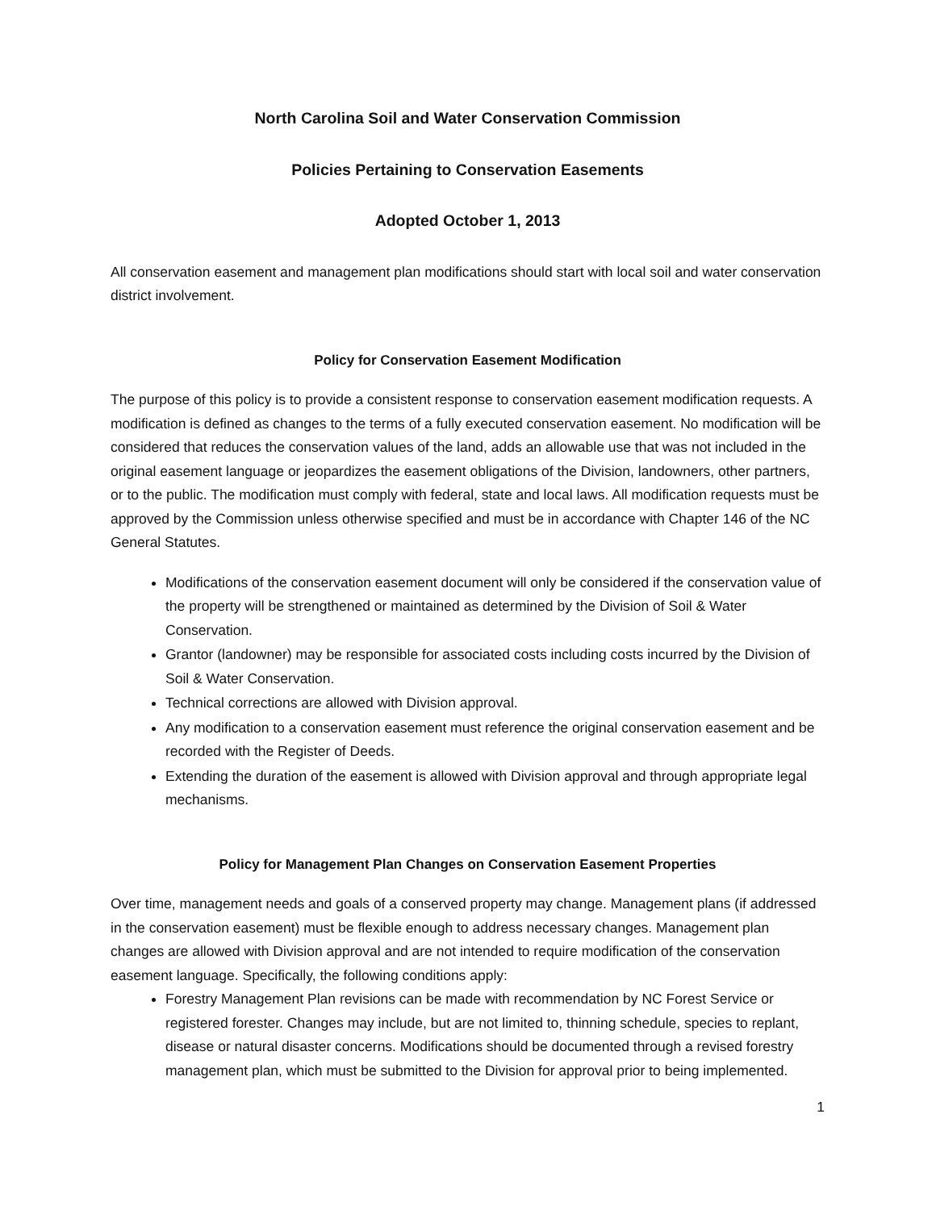North Carolina Soil and Water Conservation Commission
Policies Pertaining to Conservation Easements
Adopted October 1, 2013
All conservation easement and management plan modifications should start with local soil and water conservation district involvement.
Policy for Conservation Easement Modification
The purpose of this policy is to provide a consistent response to conservation easement modification requests. A modification is defined as changes to the terms of a fully executed conservation easement. No modification will be considered that reduces the conservation values of the land, adds an allowable use that was not included in the original easement language or jeopardizes the easement obligations of the Division, landowners, other partners, or to the public. The modification must comply with federal, state and local laws. All modification requests must be approved by the Commission unless otherwise specified and must be in accordance with Chapter 146 of the NC General Statutes.
Modifications of the conservation easement document will only be considered if the conservation value of the property will be strengthened or maintained as determined by the Division of Soil & Water Conservation.
Grantor (landowner) may be responsible for associated costs including costs incurred by the Division of Soil & Water Conservation.
Technical corrections are allowed with Division approval.
Any modification to a conservation easement must reference the original conservation easement and be recorded with the Register of Deeds.
Extending the duration of the easement is allowed with Division approval and through appropriate legal mechanisms.
Policy for Management Plan Changes on Conservation Easement Properties
Over time, management needs and goals of a conserved property may change. Management plans (if addressed in the conservation easement) must be flexible enough to address necessary changes. Management plan changes are allowed with Division approval and are not intended to require modification of the conservation easement language. Specifically, the following conditions apply:
Forestry Management Plan revisions can be made with recommendation by NC Forest Service or registered forester. Changes may include, but are not limited to, thinning schedule, species to replant, disease or natural disaster concerns. Modifications should be documented through a revised forestry management plan, which must be submitted to the Division for approval prior to being implemented.
1